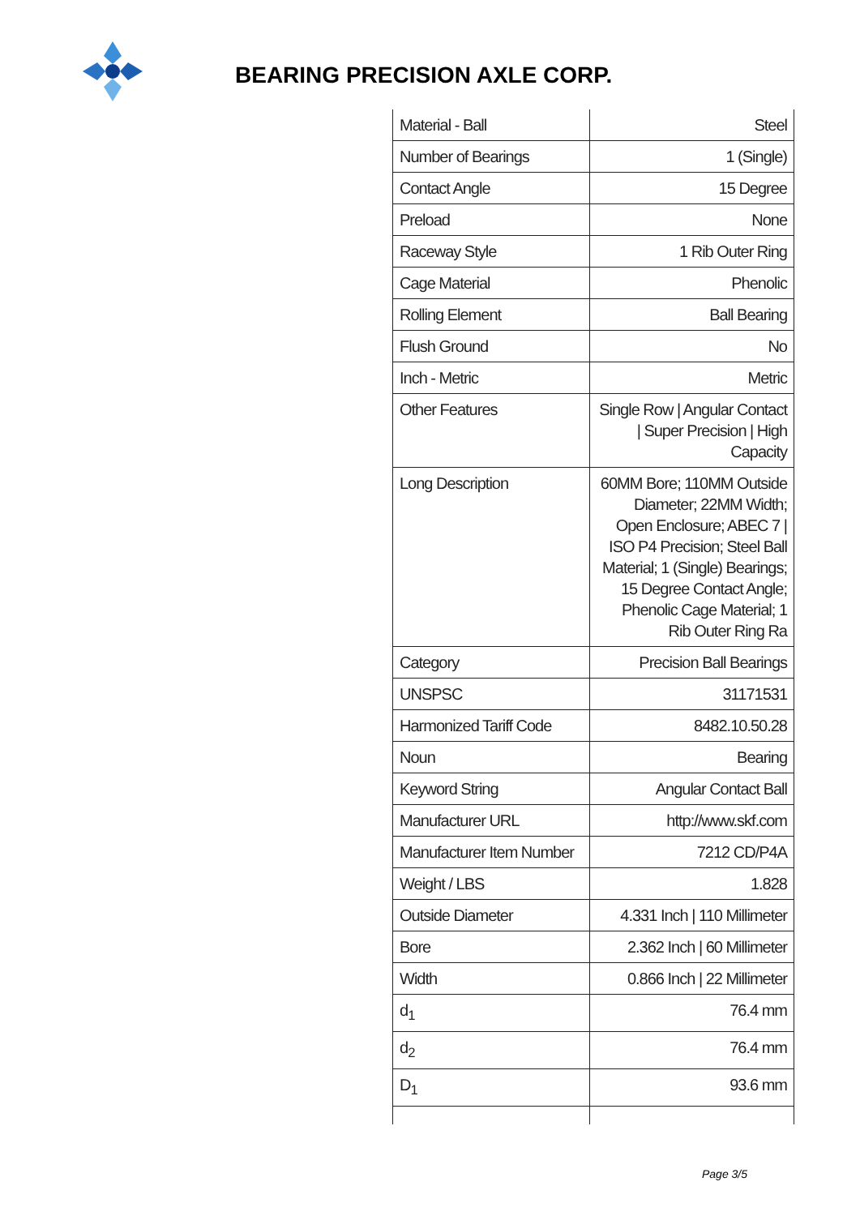BEARING PRECISION AXLE CORP.
| Material - Ball | Steel |
| Number of Bearings | 1 (Single) |
| Contact Angle | 15 Degree |
| Preload | None |
| Raceway Style | 1 Rib Outer Ring |
| Cage Material | Phenolic |
| Rolling Element | Ball Bearing |
| Flush Ground | No |
| Inch - Metric | Metric |
| Other Features | Single Row / Angular Contact / Super Precision / High Capacity |
| Long Description | 60MM Bore; 110MM Outside Diameter; 22MM Width; Open Enclosure; ABEC 7 / ISO P4 Precision; Steel Ball Material; 1 (Single) Bearings; 15 Degree Contact Angle; Phenolic Cage Material; 1 Rib Outer Ring Ra |
| Category | Precision Ball Bearings |
| UNSPSC | 31171531 |
| Harmonized Tariff Code | 8482.10.50.28 |
| Noun | Bearing |
| Keyword String | Angular Contact Ball |
| Manufacturer URL | http://www.skf.com |
| Manufacturer Item Number | 7212 CD/P4A |
| Weight / LBS | 1.828 |
| Outside Diameter | 4.331 Inch / 110 Millimeter |
| Bore | 2.362 Inch / 60 Millimeter |
| Width | 0.866 Inch / 22 Millimeter |
| d<sub>1</sub> | 76.4 mm |
| d<sub>2</sub> | 76.4 mm |
| D<sub>1</sub> | 93.6 mm |
Page 3/5